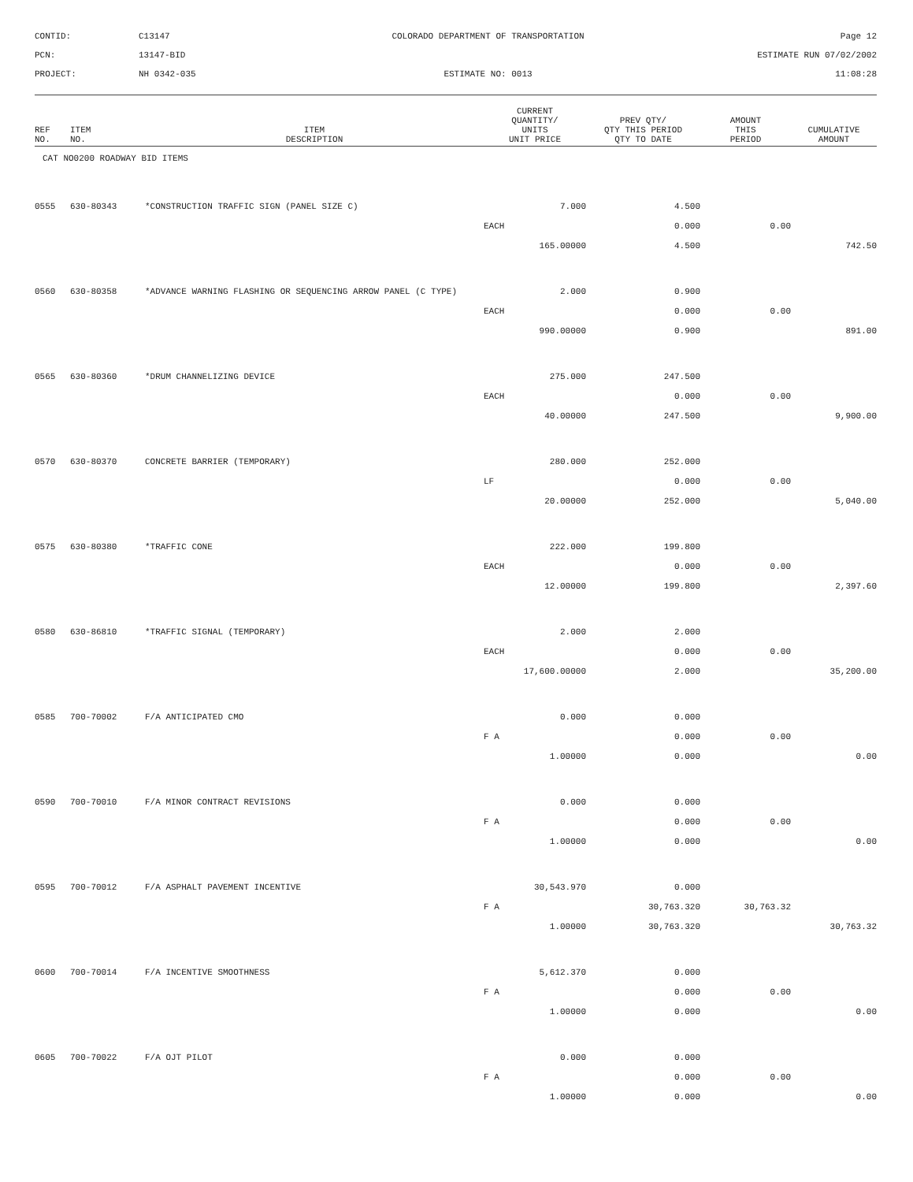CONTID:
C13147
COLORADO DEPARTMENT OF TRANSPORTATION
Page 12
PCN:
13147-BID
ESTIMATE RUN 07/02/2002
PROJECT:
NH 0342-035
ESTIMATE NO: 0013
11:08:28
| REF NO. | ITEM NO. | ITEM DESCRIPTION | CURRENT QUANTITY/ UNITS UNIT PRICE | PREV QTY/ QTY THIS PERIOD QTY TO DATE | AMOUNT THIS PERIOD | CUMULATIVE AMOUNT |
| --- | --- | --- | --- | --- | --- | --- |
| CAT NO0200 ROADWAY BID ITEMS | | | | | | |
| 0555 | 630-80343 | *CONSTRUCTION TRAFFIC SIGN (PANEL SIZE C) | 7.000 | 4.500 | | |
| | | | EACH | 0.000 | 0.00 | |
| | | | 165.00000 | 4.500 | | 742.50 |
| 0560 | 630-80358 | *ADVANCE WARNING FLASHING OR SEQUENCING ARROW PANEL (C TYPE) | 2.000 | 0.900 | | |
| | | | EACH | 0.000 | 0.00 | |
| | | | 990.00000 | 0.900 | | 891.00 |
| 0565 | 630-80360 | *DRUM CHANNELIZING DEVICE | 275.000 | 247.500 | | |
| | | | EACH | 0.000 | 0.00 | |
| | | | 40.00000 | 247.500 | | 9,900.00 |
| 0570 | 630-80370 | CONCRETE BARRIER (TEMPORARY) | 280.000 | 252.000 | | |
| | | | LF | 0.000 | 0.00 | |
| | | | 20.00000 | 252.000 | | 5,040.00 |
| 0575 | 630-80380 | *TRAFFIC CONE | 222.000 | 199.800 | | |
| | | | EACH | 0.000 | 0.00 | |
| | | | 12.00000 | 199.800 | | 2,397.60 |
| 0580 | 630-86810 | *TRAFFIC SIGNAL (TEMPORARY) | 2.000 | 2.000 | | |
| | | | EACH | 0.000 | 0.00 | |
| | | | 17,600.00000 | 2.000 | | 35,200.00 |
| 0585 | 700-70002 | F/A ANTICIPATED CMO | 0.000 | 0.000 | | |
| | | | F A | 0.000 | 0.00 | |
| | | | 1.00000 | 0.000 | | 0.00 |
| 0590 | 700-70010 | F/A MINOR CONTRACT REVISIONS | 0.000 | 0.000 | | |
| | | | F A | 0.000 | 0.00 | |
| | | | 1.00000 | 0.000 | | 0.00 |
| 0595 | 700-70012 | F/A ASPHALT PAVEMENT INCENTIVE | 30,543.970 | 0.000 | | |
| | | | F A | 30,763.320 | 30,763.32 | |
| | | | 1.00000 | 30,763.320 | | 30,763.32 |
| 0600 | 700-70014 | F/A INCENTIVE SMOOTHNESS | 5,612.370 | 0.000 | | |
| | | | F A | 0.000 | 0.00 | |
| | | | 1.00000 | 0.000 | | 0.00 |
| 0605 | 700-70022 | F/A OJT PILOT | 0.000 | 0.000 | | |
| | | | F A | 0.000 | 0.00 | |
| | | | 1.00000 | 0.000 | | 0.00 |